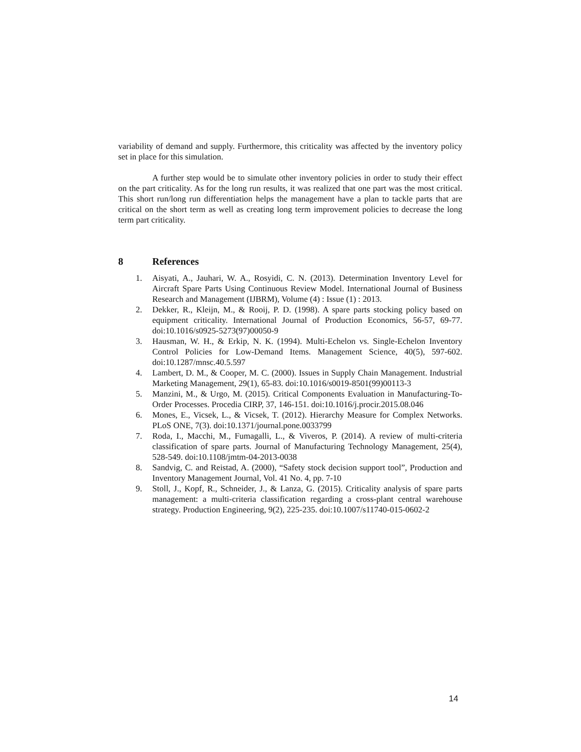variability of demand and supply. Furthermore, this criticality was affected by the inventory policy set in place for this simulation.
A further step would be to simulate other inventory policies in order to study their effect on the part criticality. As for the long run results, it was realized that one part was the most critical. This short run/long run differentiation helps the management have a plan to tackle parts that are critical on the short term as well as creating long term improvement policies to decrease the long term part criticality.
8 References
1. Aisyati, A., Jauhari, W. A., Rosyidi, C. N. (2013). Determination Inventory Level for Aircraft Spare Parts Using Continuous Review Model. International Journal of Business Research and Management (IJBRM), Volume (4) : Issue (1) : 2013.
2. Dekker, R., Kleijn, M., & Rooij, P. D. (1998). A spare parts stocking policy based on equipment criticality. International Journal of Production Economics, 56-57, 69-77. doi:10.1016/s0925-5273(97)00050-9
3. Hausman, W. H., & Erkip, N. K. (1994). Multi-Echelon vs. Single-Echelon Inventory Control Policies for Low-Demand Items. Management Science, 40(5), 597-602. doi:10.1287/mnsc.40.5.597
4. Lambert, D. M., & Cooper, M. C. (2000). Issues in Supply Chain Management. Industrial Marketing Management, 29(1), 65-83. doi:10.1016/s0019-8501(99)00113-3
5. Manzini, M., & Urgo, M. (2015). Critical Components Evaluation in Manufacturing-To-Order Processes. Procedia CIRP, 37, 146-151. doi:10.1016/j.procir.2015.08.046
6. Mones, E., Vicsek, L., & Vicsek, T. (2012). Hierarchy Measure for Complex Networks. PLoS ONE, 7(3). doi:10.1371/journal.pone.0033799
7. Roda, I., Macchi, M., Fumagalli, L., & Viveros, P. (2014). A review of multi-criteria classification of spare parts. Journal of Manufacturing Technology Management, 25(4), 528-549. doi:10.1108/jmtm-04-2013-0038
8. Sandvig, C. and Reistad, A. (2000), “Safety stock decision support tool”, Production and Inventory Management Journal, Vol. 41 No. 4, pp. 7-10
9. Stoll, J., Kopf, R., Schneider, J., & Lanza, G. (2015). Criticality analysis of spare parts management: a multi-criteria classification regarding a cross-plant central warehouse strategy. Production Engineering, 9(2), 225-235. doi:10.1007/s11740-015-0602-2
14